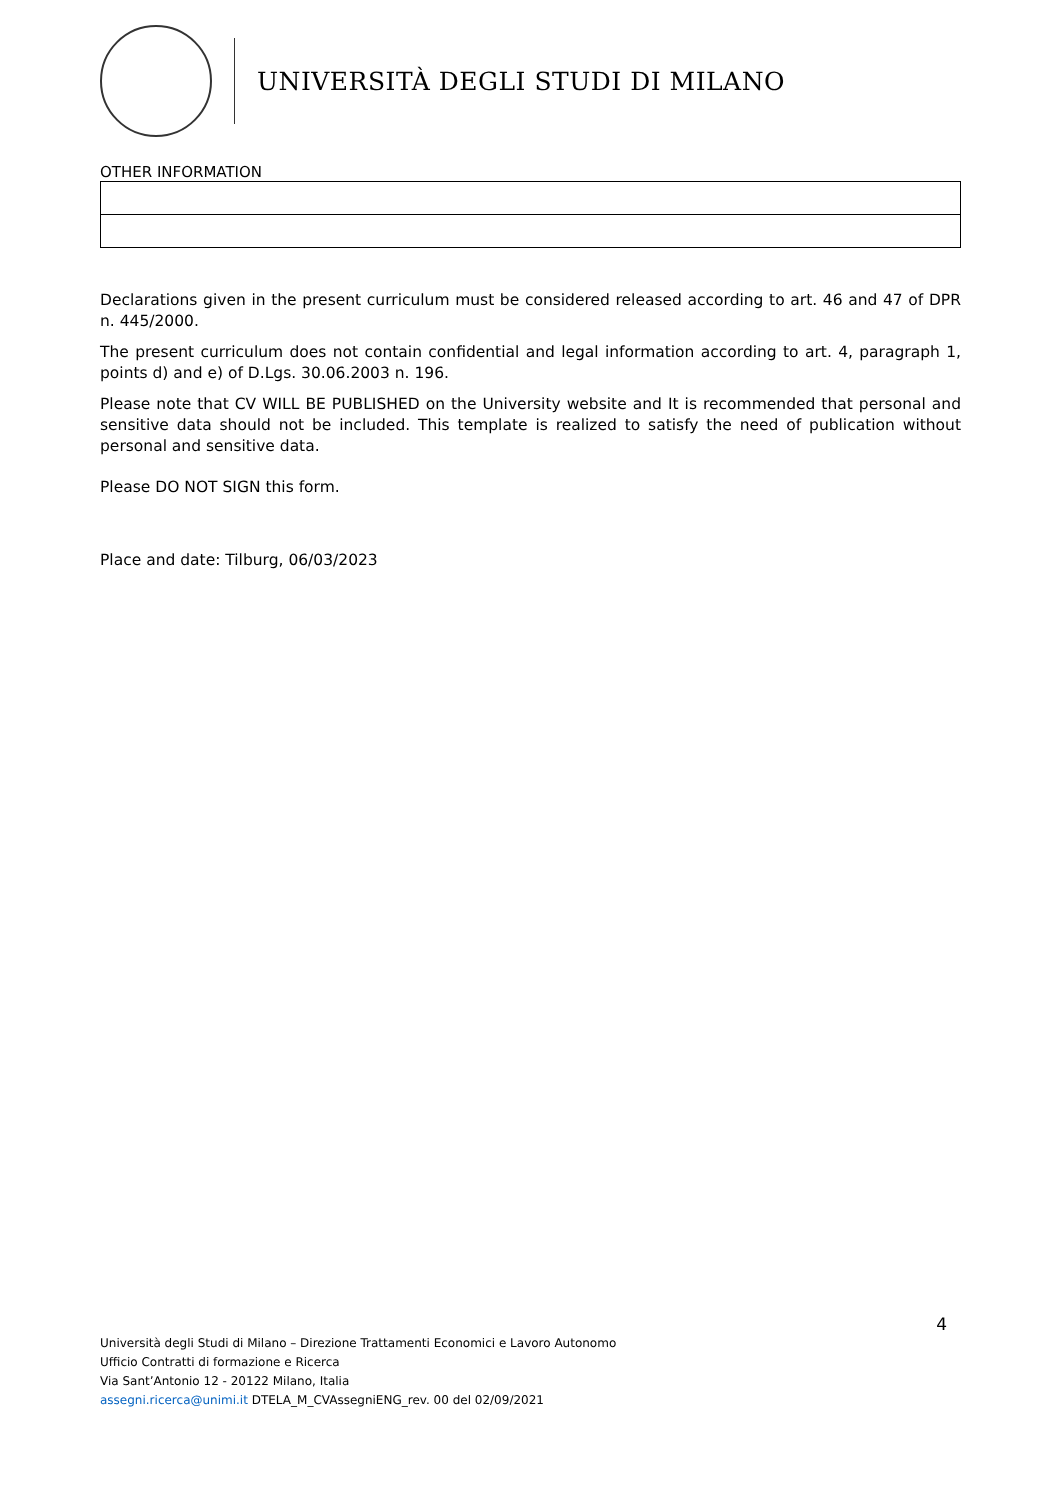UNIVERSITÀ DEGLI STUDI DI MILANO
OTHER INFORMATION
Declarations given in the present curriculum must be considered released according to art. 46 and 47 of DPR n. 445/2000.
The present curriculum does not contain confidential and legal information according to art. 4, paragraph 1, points d) and e) of D.Lgs. 30.06.2003 n. 196.
Please note that CV WILL BE PUBLISHED on the University website and It is recommended that personal and sensitive data should not be included. This template is realized to satisfy the need of publication without personal and sensitive data.
Please DO NOT SIGN this form.
Place and date: Tilburg, 06/03/2023
4
Università degli Studi di Milano – Direzione Trattamenti Economici e Lavoro Autonomo
Ufficio Contratti di formazione e Ricerca
Via Sant’Antonio 12 - 20122 Milano, Italia
assegni.ricerca@unimi.it DTELA_M_CVAssegniENG_rev. 00 del 02/09/2021